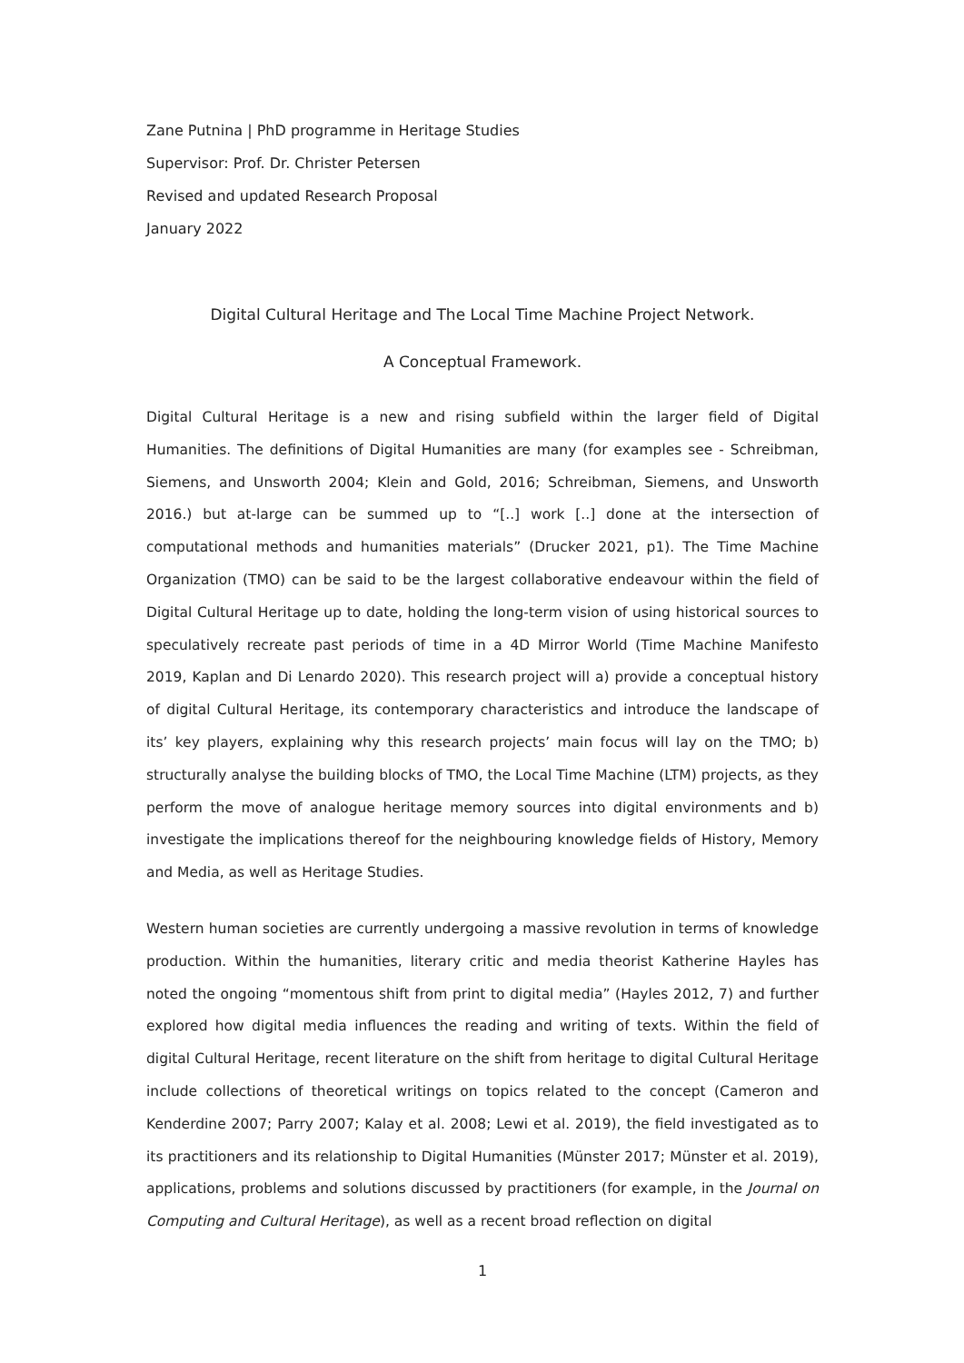Zane Putnina | PhD programme in Heritage Studies
Supervisor: Prof. Dr. Christer Petersen
Revised and updated Research Proposal
January 2022
Digital Cultural Heritage and The Local Time Machine Project Network.
A Conceptual Framework.
Digital Cultural Heritage is a new and rising subfield within the larger field of Digital Humanities. The definitions of Digital Humanities are many (for examples see - Schreibman, Siemens, and Unsworth 2004; Klein and Gold, 2016; Schreibman, Siemens, and Unsworth 2016.) but at-large can be summed up to “[..] work [..] done at the intersection of computational methods and humanities materials” (Drucker 2021, p1). The Time Machine Organization (TMO) can be said to be the largest collaborative endeavour within the field of Digital Cultural Heritage up to date, holding the long-term vision of using historical sources to speculatively recreate past periods of time in a 4D Mirror World (Time Machine Manifesto 2019, Kaplan and Di Lenardo 2020). This research project will a) provide a conceptual history of digital Cultural Heritage, its contemporary characteristics and introduce the landscape of its’ key players, explaining why this research projects’ main focus will lay on the TMO; b) structurally analyse the building blocks of TMO, the Local Time Machine (LTM) projects, as they perform the move of analogue heritage memory sources into digital environments and b) investigate the implications thereof for the neighbouring knowledge fields of History, Memory and Media, as well as Heritage Studies.
Western human societies are currently undergoing a massive revolution in terms of knowledge production. Within the humanities, literary critic and media theorist Katherine Hayles has noted the ongoing “momentous shift from print to digital media” (Hayles 2012, 7) and further explored how digital media influences the reading and writing of texts. Within the field of digital Cultural Heritage, recent literature on the shift from heritage to digital Cultural Heritage include collections of theoretical writings on topics related to the concept (Cameron and Kenderdine 2007; Parry 2007; Kalay et al. 2008; Lewi et al. 2019), the field investigated as to its practitioners and its relationship to Digital Humanities (Münster 2017; Münster et al. 2019), applications, problems and solutions discussed by practitioners (for example, in the Journal on Computing and Cultural Heritage), as well as a recent broad reflection on digital
1